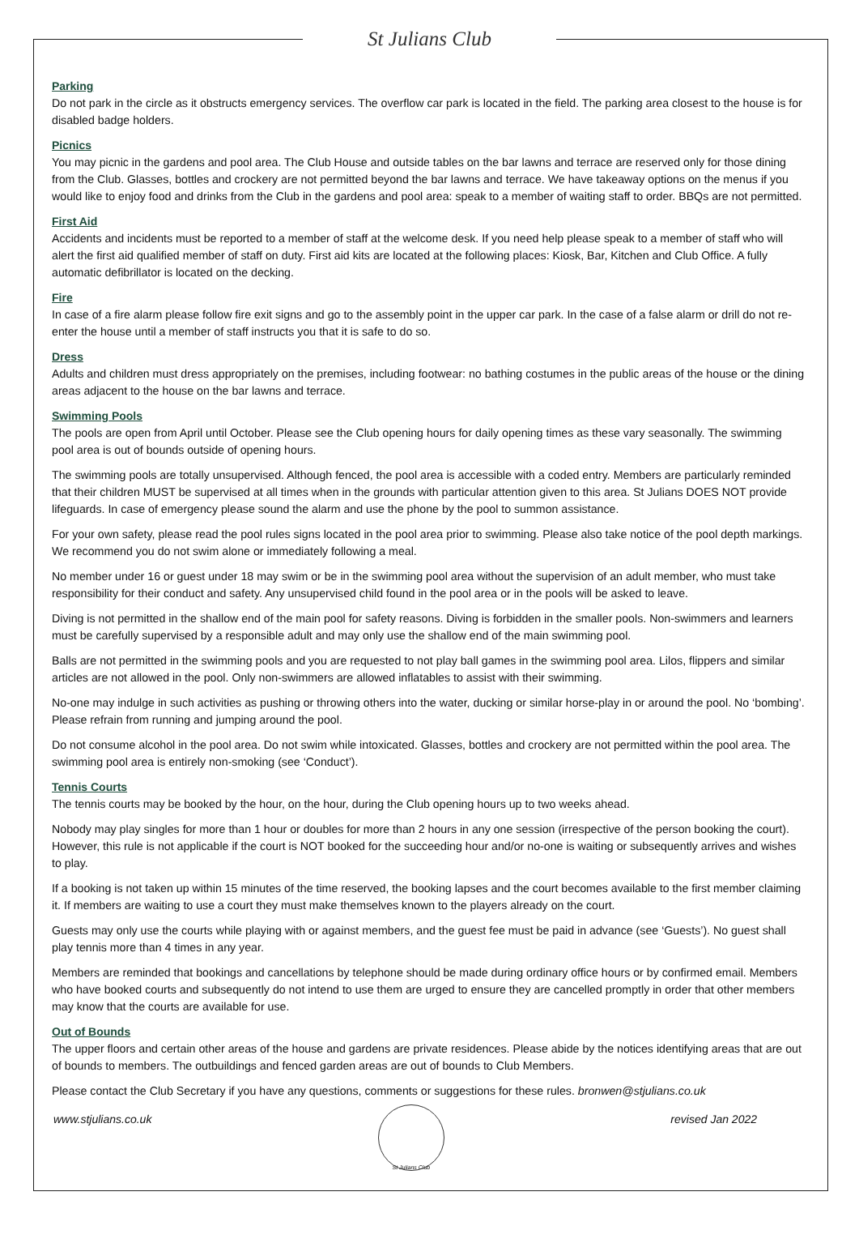St Julians Club
Parking
Do not park in the circle as it obstructs emergency services. The overflow car park is located in the field. The parking area closest to the house is for disabled badge holders.
Picnics
You may picnic in the gardens and pool area. The Club House and outside tables on the bar lawns and terrace are reserved only for those dining from the Club. Glasses, bottles and crockery are not permitted beyond the bar lawns and terrace. We have takeaway options on the menus if you would like to enjoy food and drinks from the Club in the gardens and pool area: speak to a member of waiting staff to order. BBQs are not permitted.
First Aid
Accidents and incidents must be reported to a member of staff at the welcome desk. If you need help please speak to a member of staff who will alert the first aid qualified member of staff on duty. First aid kits are located at the following places: Kiosk, Bar, Kitchen and Club Office. A fully automatic defibrillator is located on the decking.
Fire
In case of a fire alarm please follow fire exit signs and go to the assembly point in the upper car park. In the case of a false alarm or drill do not re-enter the house until a member of staff instructs you that it is safe to do so.
Dress
Adults and children must dress appropriately on the premises, including footwear: no bathing costumes in the public areas of the house or the dining areas adjacent to the house on the bar lawns and terrace.
Swimming Pools
The pools are open from April until October. Please see the Club opening hours for daily opening times as these vary seasonally. The swimming pool area is out of bounds outside of opening hours.
The swimming pools are totally unsupervised. Although fenced, the pool area is accessible with a coded entry. Members are particularly reminded that their children MUST be supervised at all times when in the grounds with particular attention given to this area. St Julians DOES NOT provide lifeguards. In case of emergency please sound the alarm and use the phone by the pool to summon assistance.
For your own safety, please read the pool rules signs located in the pool area prior to swimming. Please also take notice of the pool depth markings. We recommend you do not swim alone or immediately following a meal.
No member under 16 or guest under 18 may swim or be in the swimming pool area without the supervision of an adult member, who must take responsibility for their conduct and safety. Any unsupervised child found in the pool area or in the pools will be asked to leave.
Diving is not permitted in the shallow end of the main pool for safety reasons. Diving is forbidden in the smaller pools. Non-swimmers and learners must be carefully supervised by a responsible adult and may only use the shallow end of the main swimming pool.
Balls are not permitted in the swimming pools and you are requested to not play ball games in the swimming pool area. Lilos, flippers and similar articles are not allowed in the pool. Only non-swimmers are allowed inflatables to assist with their swimming.
No-one may indulge in such activities as pushing or throwing others into the water, ducking or similar horse-play in or around the pool. No ‘bombing’. Please refrain from running and jumping around the pool.
Do not consume alcohol in the pool area. Do not swim while intoxicated. Glasses, bottles and crockery are not permitted within the pool area. The swimming pool area is entirely non-smoking (see ‘Conduct’).
Tennis Courts
The tennis courts may be booked by the hour, on the hour, during the Club opening hours up to two weeks ahead.
Nobody may play singles for more than 1 hour or doubles for more than 2 hours in any one session (irrespective of the person booking the court). However, this rule is not applicable if the court is NOT booked for the succeeding hour and/or no-one is waiting or subsequently arrives and wishes to play.
If a booking is not taken up within 15 minutes of the time reserved, the booking lapses and the court becomes available to the first member claiming it. If members are waiting to use a court they must make themselves known to the players already on the court.
Guests may only use the courts while playing with or against members, and the guest fee must be paid in advance (see ‘Guests’). No guest shall play tennis more than 4 times in any year.
Members are reminded that bookings and cancellations by telephone should be made during ordinary office hours or by confirmed email. Members who have booked courts and subsequently do not intend to use them are urged to ensure they are cancelled promptly in order that other members may know that the courts are available for use.
Out of Bounds
The upper floors and certain other areas of the house and gardens are private residences. Please abide by the notices identifying areas that are out of bounds to members. The outbuildings and fenced garden areas are out of bounds to Club Members.
Please contact the Club Secretary if you have any questions, comments or suggestions for these rules. bronwen@stjulians.co.uk
www.stjulians.co.uk
St Julians Club
revised Jan 2022